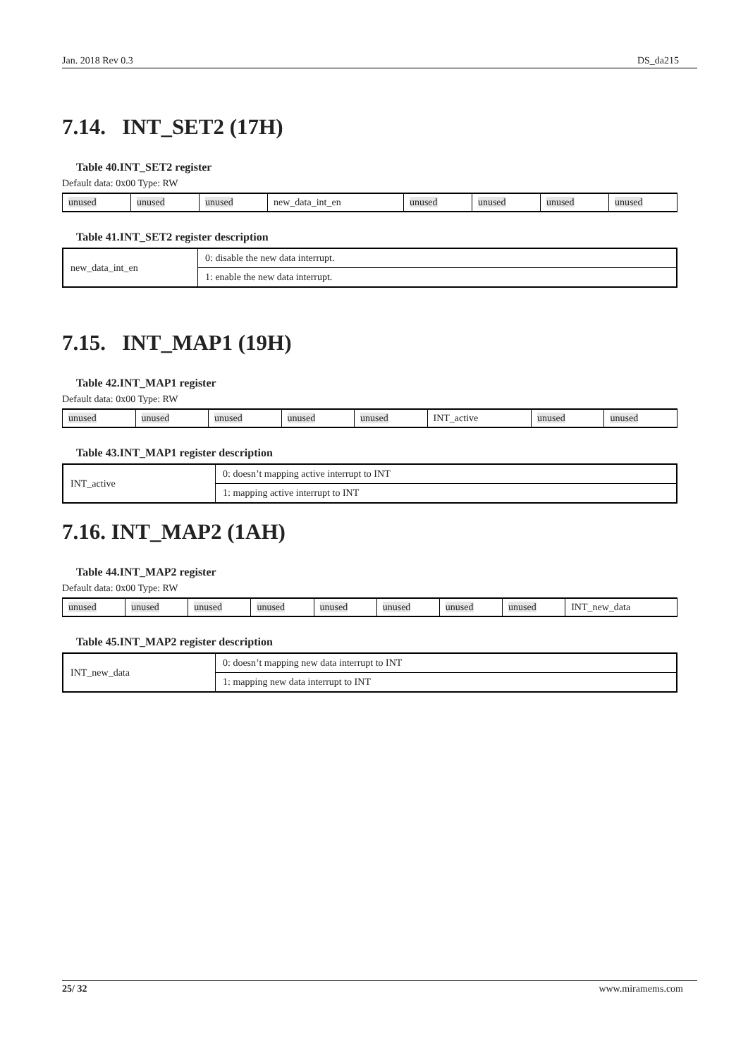Jan. 2018 Rev 0.3 DS_da215
7.14. INT_SET2 (17H)
Table 40.INT_SET2 register
Default data: 0x00 Type: RW
| unused | unused | unused | new_data_int_en | unused | unused | unused | unused |
Table 41.INT_SET2 register description
| new_data_int_en | 0: disable the new data interrupt. |
| | 1: enable the new data interrupt. |
7.15. INT_MAP1 (19H)
Table 42.INT_MAP1 register
Default data: 0x00 Type: RW
| unused | unused | unused | unused | unused | INT_active | unused | unused |
Table 43.INT_MAP1 register description
| INT_active | 0: doesn’t mapping active interrupt to INT |
| | 1: mapping active interrupt to INT |
7.16. INT_MAP2 (1AH)
Table 44.INT_MAP2 register
Default data: 0x00 Type: RW
| unused | unused | unused | unused | unused | unused | unused | unused | INT_new_data |
Table 45.INT_MAP2 register description
| INT_new_data | 0: doesn’t mapping new data interrupt to INT |
| | 1: mapping new data interrupt to INT |
25/ 32 www.miramems.com